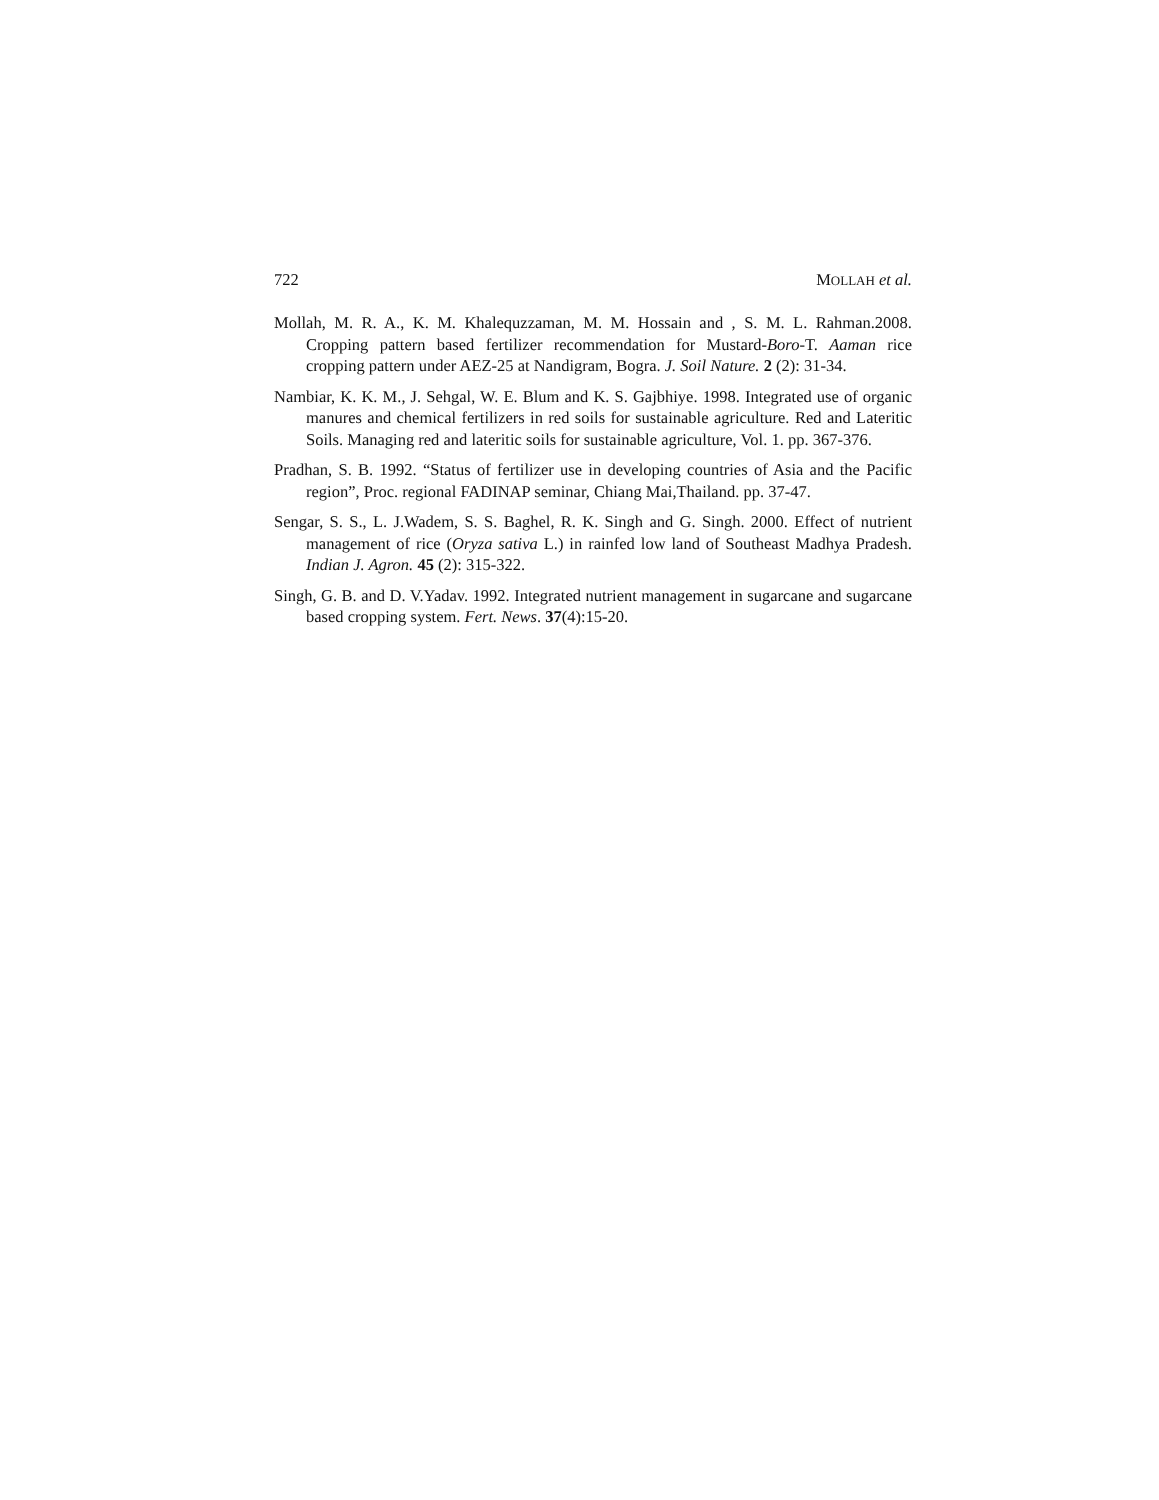722 MOLLAH et al.
Mollah, M. R. A., K. M. Khalequzzaman, M. M. Hossain and , S. M. L. Rahman.2008. Cropping pattern based fertilizer recommendation for Mustard-Boro-T. Aaman rice cropping pattern under AEZ-25 at Nandigram, Bogra. J. Soil Nature. 2 (2): 31-34.
Nambiar, K. K. M., J. Sehgal, W. E. Blum and K. S. Gajbhiye. 1998. Integrated use of organic manures and chemical fertilizers in red soils for sustainable agriculture. Red and Lateritic Soils. Managing red and lateritic soils for sustainable agriculture, Vol. 1. pp. 367-376.
Pradhan, S. B. 1992. “Status of fertilizer use in developing countries of Asia and the Pacific region”, Proc. regional FADINAP seminar, Chiang Mai,Thailand. pp. 37-47.
Sengar, S. S., L. J.Wadem, S. S. Baghel, R. K. Singh and G. Singh. 2000. Effect of nutrient management of rice (Oryza sativa L.) in rainfed low land of Southeast Madhya Pradesh. Indian J. Agron. 45 (2): 315-322.
Singh, G. B. and D. V.Yadav. 1992. Integrated nutrient management in sugarcane and sugarcane based cropping system. Fert. News. 37(4):15-20.